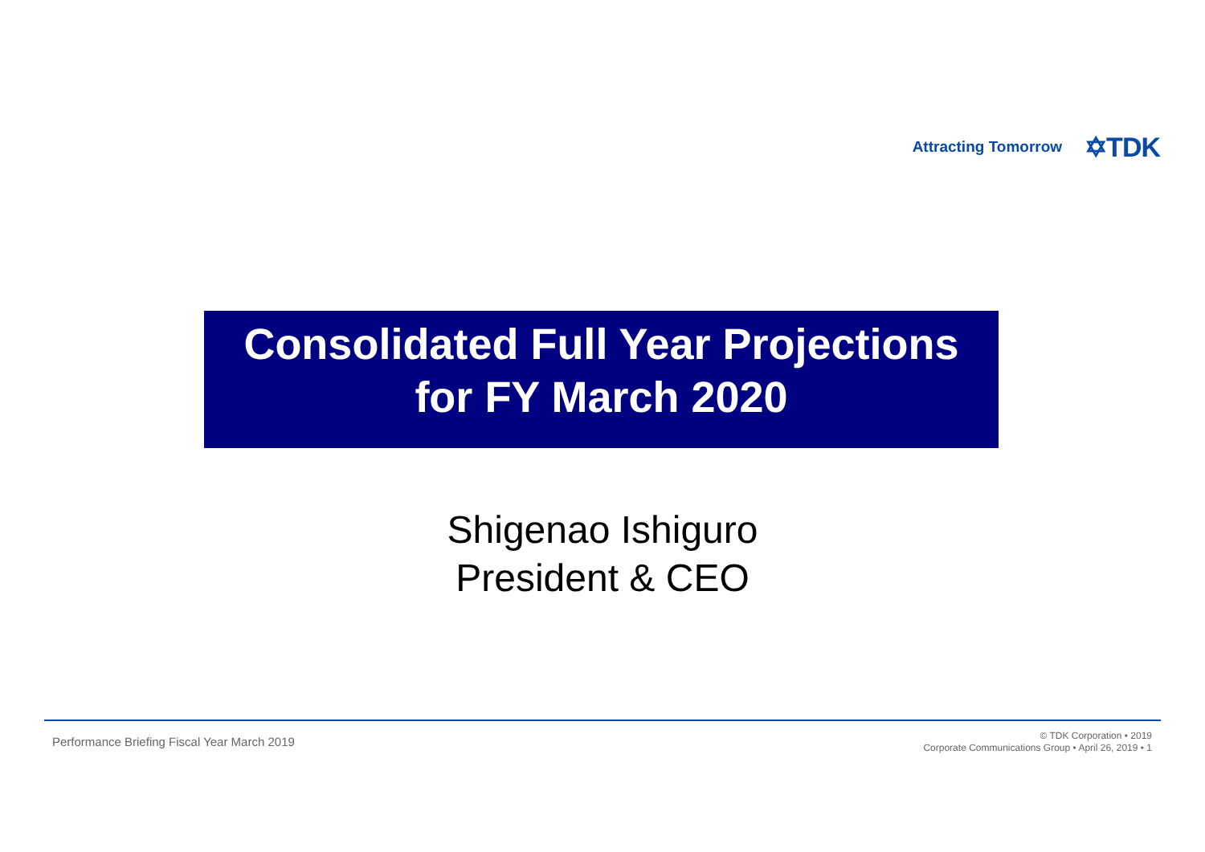Attracting Tomorrow ✡TDK
Consolidated Full Year Projections
for FY March 2020
Shigenao Ishiguro
President & CEO
Performance Briefing Fiscal Year March 2019
© TDK Corporation • 2019
Corporate Communications Group • April 26, 2019 • 1